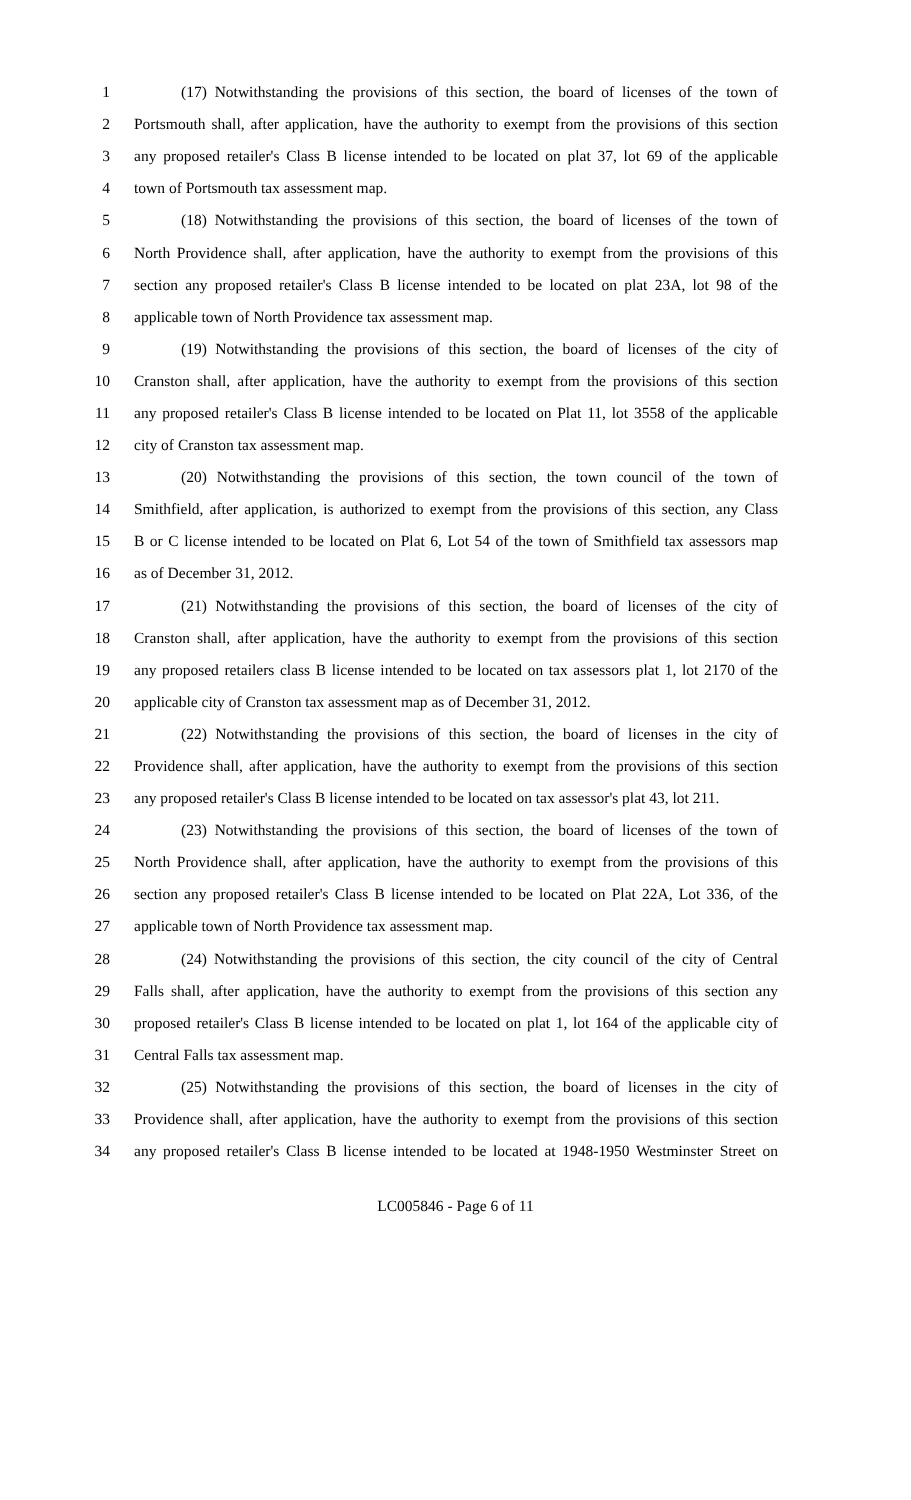1 (17) Notwithstanding the provisions of this section, the board of licenses of the town of
2 Portsmouth shall, after application, have the authority to exempt from the provisions of this section
3 any proposed retailer's Class B license intended to be located on plat 37, lot 69 of the applicable
4 town of Portsmouth tax assessment map.
5 (18) Notwithstanding the provisions of this section, the board of licenses of the town of
6 North Providence shall, after application, have the authority to exempt from the provisions of this
7 section any proposed retailer's Class B license intended to be located on plat 23A, lot 98 of the
8 applicable town of North Providence tax assessment map.
9 (19) Notwithstanding the provisions of this section, the board of licenses of the city of
10 Cranston shall, after application, have the authority to exempt from the provisions of this section
11 any proposed retailer's Class B license intended to be located on Plat 11, lot 3558 of the applicable
12 city of Cranston tax assessment map.
13 (20) Notwithstanding the provisions of this section, the town council of the town of
14 Smithfield, after application, is authorized to exempt from the provisions of this section, any Class
15 B or C license intended to be located on Plat 6, Lot 54 of the town of Smithfield tax assessors map
16 as of December 31, 2012.
17 (21) Notwithstanding the provisions of this section, the board of licenses of the city of
18 Cranston shall, after application, have the authority to exempt from the provisions of this section
19 any proposed retailers class B license intended to be located on tax assessors plat 1, lot 2170 of the
20 applicable city of Cranston tax assessment map as of December 31, 2012.
21 (22) Notwithstanding the provisions of this section, the board of licenses in the city of
22 Providence shall, after application, have the authority to exempt from the provisions of this section
23 any proposed retailer's Class B license intended to be located on tax assessor's plat 43, lot 211.
24 (23) Notwithstanding the provisions of this section, the board of licenses of the town of
25 North Providence shall, after application, have the authority to exempt from the provisions of this
26 section any proposed retailer's Class B license intended to be located on Plat 22A, Lot 336, of the
27 applicable town of North Providence tax assessment map.
28 (24) Notwithstanding the provisions of this section, the city council of the city of Central
29 Falls shall, after application, have the authority to exempt from the provisions of this section any
30 proposed retailer's Class B license intended to be located on plat 1, lot 164 of the applicable city of
31 Central Falls tax assessment map.
32 (25) Notwithstanding the provisions of this section, the board of licenses in the city of
33 Providence shall, after application, have the authority to exempt from the provisions of this section
34 any proposed retailer's Class B license intended to be located at 1948-1950 Westminster Street on
LC005846 - Page 6 of 11